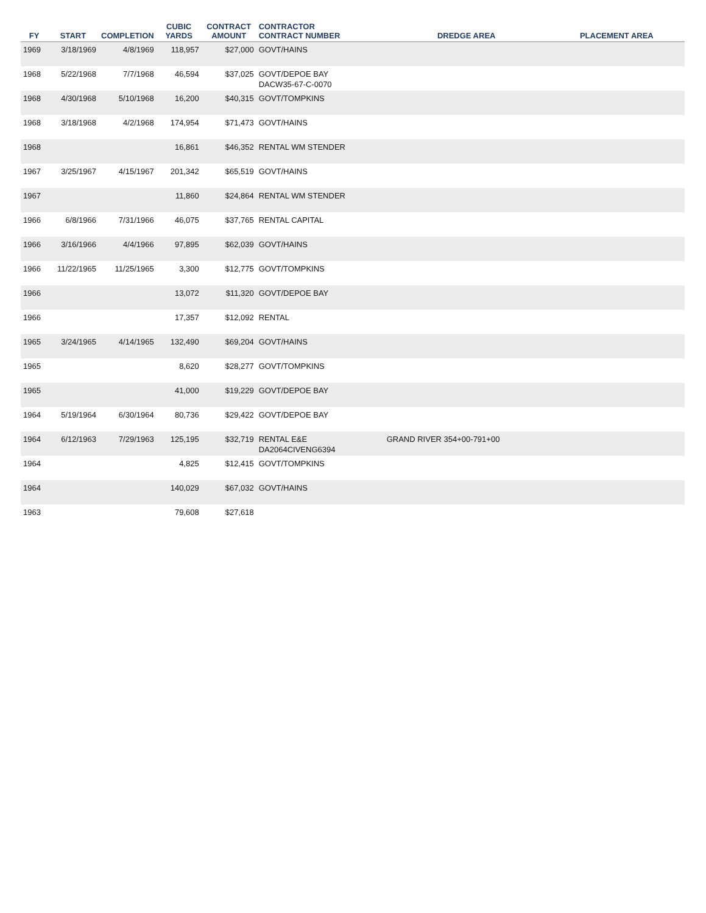| FY | START | COMPLETION | CUBIC YARDS | CONTRACT AMOUNT | CONTRACTOR CONTRACT NUMBER | DREDGE AREA | PLACEMENT AREA |
| --- | --- | --- | --- | --- | --- | --- | --- |
| 1969 | 3/18/1969 | 4/8/1969 | 118,957 | $27,000 | GOVT/HAINS | | |
| 1968 | 5/22/1968 | 7/7/1968 | 46,594 | $37,025 | GOVT/DEPOE BAY DACW35-67-C-0070 | | |
| 1968 | 4/30/1968 | 5/10/1968 | 16,200 | $40,315 | GOVT/TOMPKINS | | |
| 1968 | 3/18/1968 | 4/2/1968 | 174,954 | $71,473 | GOVT/HAINS | | |
| 1968 | | | 16,861 | $46,352 | RENTAL WM STENDER | | |
| 1967 | 3/25/1967 | 4/15/1967 | 201,342 | $65,519 | GOVT/HAINS | | |
| 1967 | | | 11,860 | $24,864 | RENTAL WM STENDER | | |
| 1966 | 6/8/1966 | 7/31/1966 | 46,075 | $37,765 | RENTAL CAPITAL | | |
| 1966 | 3/16/1966 | 4/4/1966 | 97,895 | $62,039 | GOVT/HAINS | | |
| 1966 | 11/22/1965 | 11/25/1965 | 3,300 | $12,775 | GOVT/TOMPKINS | | |
| 1966 | | | 13,072 | $11,320 | GOVT/DEPOE BAY | | |
| 1966 | | | 17,357 | $12,092 | RENTAL | | |
| 1965 | 3/24/1965 | 4/14/1965 | 132,490 | $69,204 | GOVT/HAINS | | |
| 1965 | | | 8,620 | $28,277 | GOVT/TOMPKINS | | |
| 1965 | | | 41,000 | $19,229 | GOVT/DEPOE BAY | | |
| 1964 | 5/19/1964 | 6/30/1964 | 80,736 | $29,422 | GOVT/DEPOE BAY | | |
| 1964 | 6/12/1963 | 7/29/1963 | 125,195 | $32,719 | RENTAL E&E DA2064CIVENG6394 | GRAND RIVER 354+00-791+00 | |
| 1964 | | | 4,825 | $12,415 | GOVT/TOMPKINS | | |
| 1964 | | | 140,029 | $67,032 | GOVT/HAINS | | |
| 1963 | | | 79,608 | $27,618 | | | |